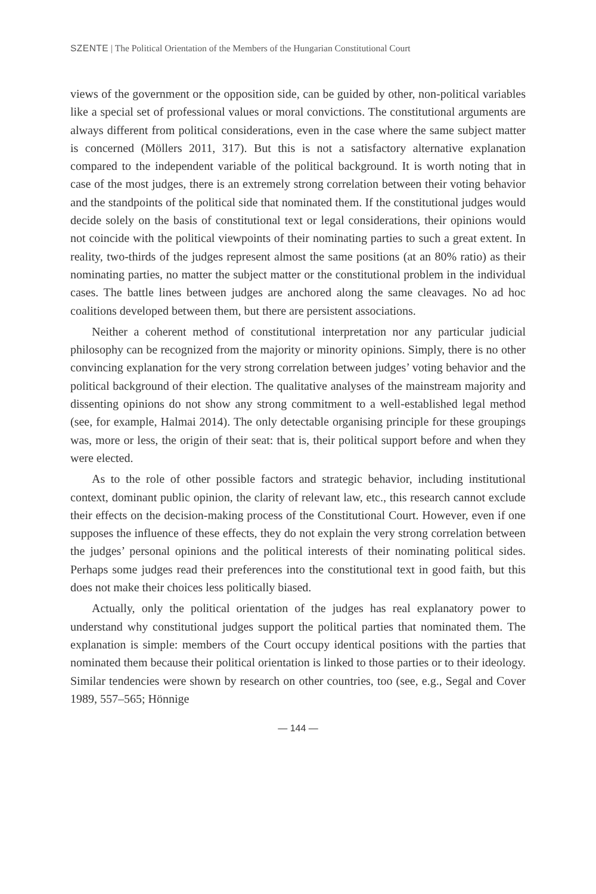SZENTE | The Political Orientation of the Members of the Hungarian Constitutional Court
views of the government or the opposition side, can be guided by other, non-political variables like a special set of professional values or moral convictions. The constitutional arguments are always different from political considerations, even in the case where the same subject matter is concerned (Möllers 2011, 317). But this is not a satisfactory alternative explanation compared to the independent variable of the political background. It is worth noting that in case of the most judges, there is an extremely strong correlation between their voting behavior and the standpoints of the political side that nominated them. If the constitutional judges would decide solely on the basis of constitutional text or legal considerations, their opinions would not coincide with the political viewpoints of their nominating parties to such a great extent. In reality, two-thirds of the judges represent almost the same positions (at an 80% ratio) as their nominating parties, no matter the subject matter or the constitutional problem in the individual cases. The battle lines between judges are anchored along the same cleavages. No ad hoc coalitions developed between them, but there are persistent associations.
Neither a coherent method of constitutional interpretation nor any particular judicial philosophy can be recognized from the majority or minority opinions. Simply, there is no other convincing explanation for the very strong correlation between judges’ voting behavior and the political background of their election. The qualitative analyses of the mainstream majority and dissenting opinions do not show any strong commitment to a well-established legal method (see, for example, Halmai 2014). The only detectable organising principle for these groupings was, more or less, the origin of their seat: that is, their political support before and when they were elected.
As to the role of other possible factors and strategic behavior, including institutional context, dominant public opinion, the clarity of relevant law, etc., this research cannot exclude their effects on the decision-making process of the Constitutional Court. However, even if one supposes the influence of these effects, they do not explain the very strong correlation between the judges’ personal opinions and the political interests of their nominating political sides. Perhaps some judges read their preferences into the constitutional text in good faith, but this does not make their choices less politically biased.
Actually, only the political orientation of the judges has real explanatory power to understand why constitutional judges support the political parties that nominated them. The explanation is simple: members of the Court occupy identical positions with the parties that nominated them because their political orientation is linked to those parties or to their ideology. Similar tendencies were shown by research on other countries, too (see, e.g., Segal and Cover 1989, 557–565; Hönnige
— 144 —